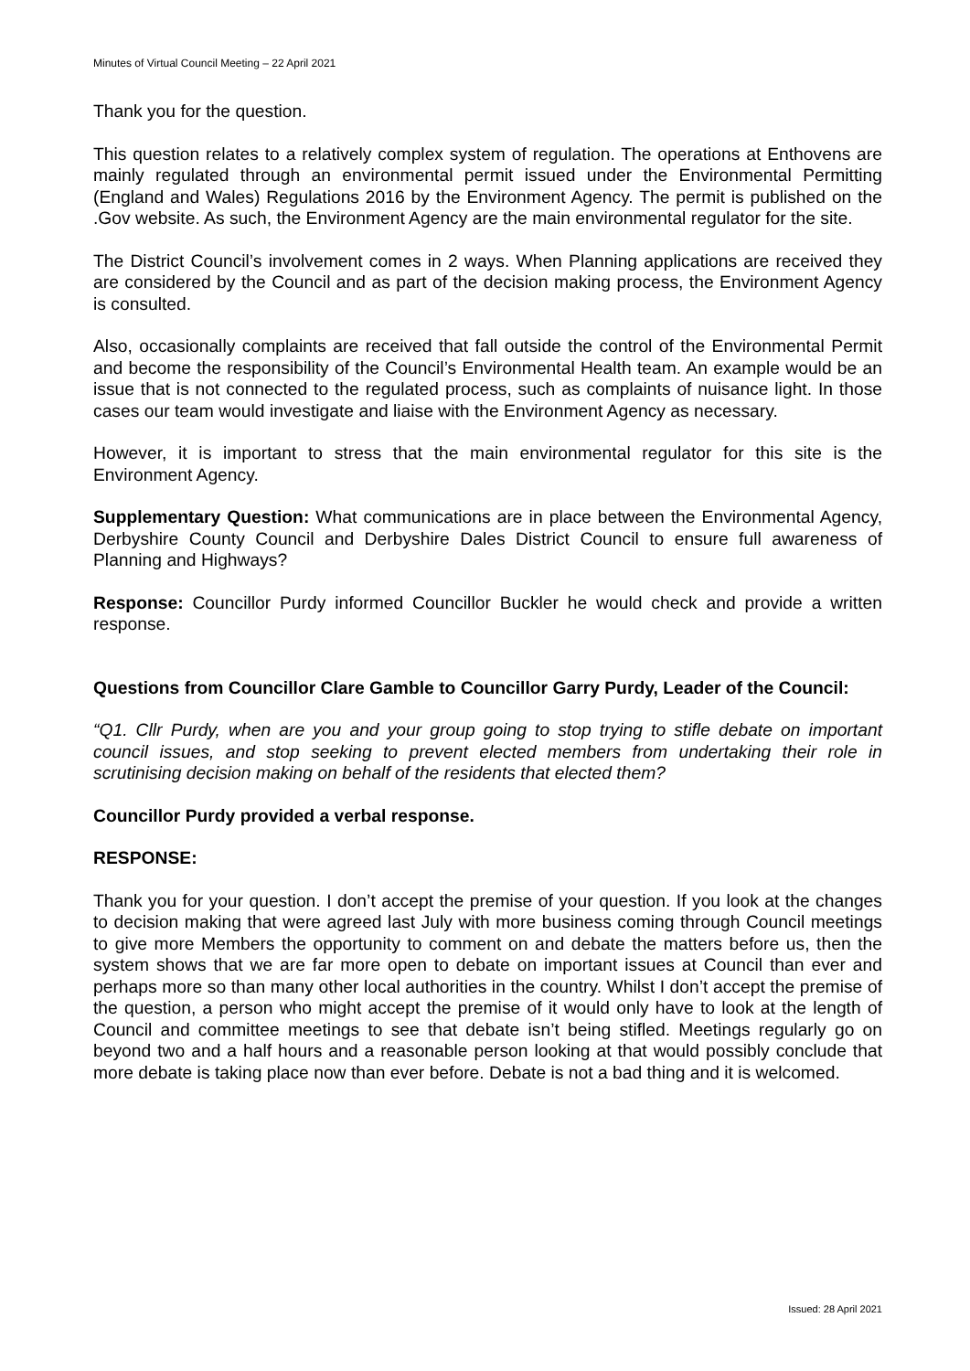Minutes of Virtual Council Meeting – 22 April 2021
Thank you for the question.
This question relates to a relatively complex system of regulation. The operations at Enthovens are mainly regulated through an environmental permit issued under the Environmental Permitting (England and Wales) Regulations 2016 by the Environment Agency. The permit is published on the .Gov website. As such, the Environment Agency are the main environmental regulator for the site.
The District Council’s involvement comes in 2 ways. When Planning applications are received they are considered by the Council and as part of the decision making process, the Environment Agency is consulted.
Also, occasionally complaints are received that fall outside the control of the Environmental Permit and become the responsibility of the Council’s Environmental Health team. An example would be an issue that is not connected to the regulated process, such as complaints of nuisance light. In those cases our team would investigate and liaise with the Environment Agency as necessary.
However, it is important to stress that the main environmental regulator for this site is the Environment Agency.
Supplementary Question: What communications are in place between the Environmental Agency, Derbyshire County Council and Derbyshire Dales District Council to ensure full awareness of Planning and Highways?
Response: Councillor Purdy informed Councillor Buckler he would check and provide a written response.
Questions from Councillor Clare Gamble to Councillor Garry Purdy, Leader of the Council:
“Q1. Cllr Purdy, when are you and your group going to stop trying to stifle debate on important council issues, and stop seeking to prevent elected members from undertaking their role in scrutinising decision making on behalf of the residents that elected them?
Councillor Purdy provided a verbal response.
RESPONSE:
Thank you for your question. I don’t accept the premise of your question. If you look at the changes to decision making that were agreed last July with more business coming through Council meetings to give more Members the opportunity to comment on and debate the matters before us, then the system shows that we are far more open to debate on important issues at Council than ever and perhaps more so than many other local authorities in the country. Whilst I don’t accept the premise of the question, a person who might accept the premise of it would only have to look at the length of Council and committee meetings to see that debate isn’t being stifled. Meetings regularly go on beyond two and a half hours and a reasonable person looking at that would possibly conclude that more debate is taking place now than ever before. Debate is not a bad thing and it is welcomed.
Issued: 28 April 2021